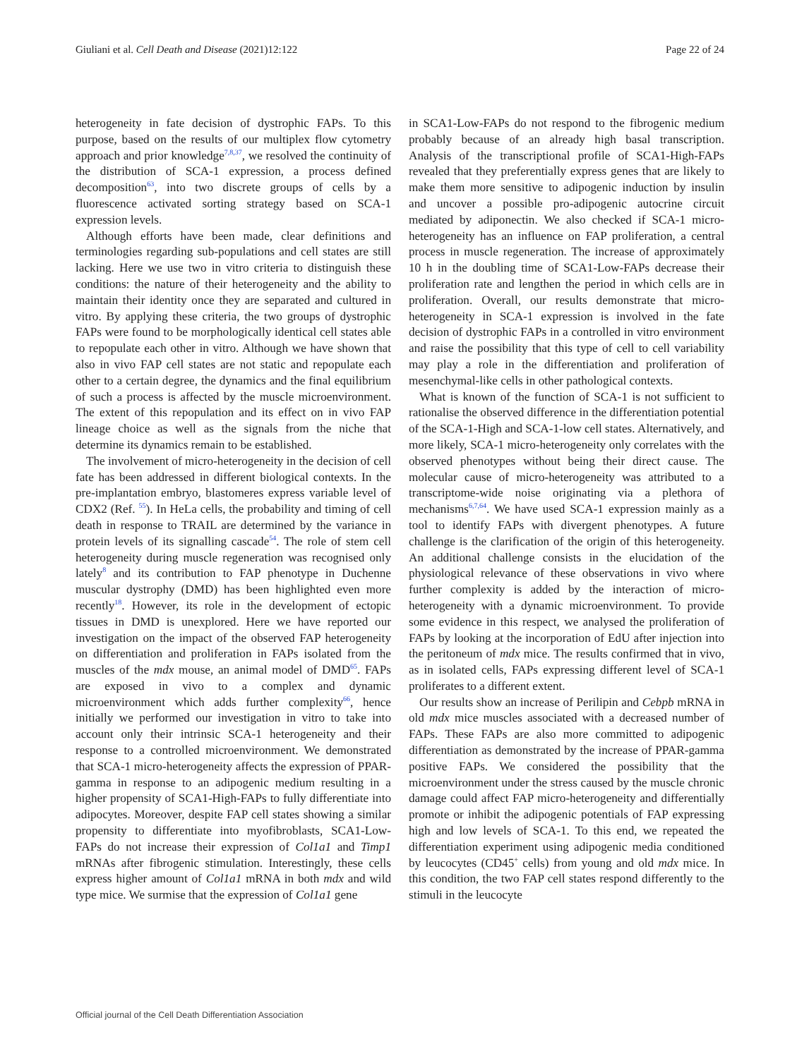Giuliani et al. Cell Death and Disease (2021)12:122 Page 22 of 24
heterogeneity in fate decision of dystrophic FAPs. To this purpose, based on the results of our multiplex flow cytometry approach and prior knowledge<sup>7,8,37</sup>, we resolved the continuity of the distribution of SCA-1 expression, a process defined decomposition<sup>63</sup>, into two discrete groups of cells by a fluorescence activated sorting strategy based on SCA-1 expression levels.
Although efforts have been made, clear definitions and terminologies regarding sub-populations and cell states are still lacking. Here we use two in vitro criteria to distinguish these conditions: the nature of their heterogeneity and the ability to maintain their identity once they are separated and cultured in vitro. By applying these criteria, the two groups of dystrophic FAPs were found to be morphologically identical cell states able to repopulate each other in vitro. Although we have shown that also in vivo FAP cell states are not static and repopulate each other to a certain degree, the dynamics and the final equilibrium of such a process is affected by the muscle microenvironment. The extent of this repopulation and its effect on in vivo FAP lineage choice as well as the signals from the niche that determine its dynamics remain to be established.
The involvement of micro-heterogeneity in the decision of cell fate has been addressed in different biological contexts. In the pre-implantation embryo, blastomeres express variable level of CDX2 (Ref. <sup>55</sup>). In HeLa cells, the probability and timing of cell death in response to TRAIL are determined by the variance in protein levels of its signalling cascade<sup>54</sup>. The role of stem cell heterogeneity during muscle regeneration was recognised only lately<sup>8</sup> and its contribution to FAP phenotype in Duchenne muscular dystrophy (DMD) has been highlighted even more recently<sup>18</sup>. However, its role in the development of ectopic tissues in DMD is unexplored. Here we have reported our investigation on the impact of the observed FAP heterogeneity on differentiation and proliferation in FAPs isolated from the muscles of the mdx mouse, an animal model of DMD<sup>65</sup>. FAPs are exposed in vivo to a complex and dynamic microenvironment which adds further complexity<sup>66</sup>, hence initially we performed our investigation in vitro to take into account only their intrinsic SCA-1 heterogeneity and their response to a controlled microenvironment. We demonstrated that SCA-1 micro-heterogeneity affects the expression of PPAR-gamma in response to an adipogenic medium resulting in a higher propensity of SCA1-High-FAPs to fully differentiate into adipocytes. Moreover, despite FAP cell states showing a similar propensity to differentiate into myofibroblasts, SCA1-Low-FAPs do not increase their expression of Col1a1 and Timp1 mRNAs after fibrogenic stimulation. Interestingly, these cells express higher amount of Col1a1 mRNA in both mdx and wild type mice. We surmise that the expression of Col1a1 gene
in SCA1-Low-FAPs do not respond to the fibrogenic medium probably because of an already high basal transcription. Analysis of the transcriptional profile of SCA1-High-FAPs revealed that they preferentially express genes that are likely to make them more sensitive to adipogenic induction by insulin and uncover a possible pro-adipogenic autocrine circuit mediated by adiponectin. We also checked if SCA-1 micro-heterogeneity has an influence on FAP proliferation, a central process in muscle regeneration. The increase of approximately 10 h in the doubling time of SCA1-Low-FAPs decrease their proliferation rate and lengthen the period in which cells are in proliferation. Overall, our results demonstrate that micro-heterogeneity in SCA-1 expression is involved in the fate decision of dystrophic FAPs in a controlled in vitro environment and raise the possibility that this type of cell to cell variability may play a role in the differentiation and proliferation of mesenchymal-like cells in other pathological contexts.
What is known of the function of SCA-1 is not sufficient to rationalise the observed difference in the differentiation potential of the SCA-1-High and SCA-1-low cell states. Alternatively, and more likely, SCA-1 micro-heterogeneity only correlates with the observed phenotypes without being their direct cause. The molecular cause of micro-heterogeneity was attributed to a transcriptome-wide noise originating via a plethora of mechanisms<sup>6,7,64</sup>. We have used SCA-1 expression mainly as a tool to identify FAPs with divergent phenotypes. A future challenge is the clarification of the origin of this heterogeneity. An additional challenge consists in the elucidation of the physiological relevance of these observations in vivo where further complexity is added by the interaction of micro-heterogeneity with a dynamic microenvironment. To provide some evidence in this respect, we analysed the proliferation of FAPs by looking at the incorporation of EdU after injection into the peritoneum of mdx mice. The results confirmed that in vivo, as in isolated cells, FAPs expressing different level of SCA-1 proliferates to a different extent.
Our results show an increase of Perilipin and Cebpb mRNA in old mdx mice muscles associated with a decreased number of FAPs. These FAPs are also more committed to adipogenic differentiation as demonstrated by the increase of PPAR-gamma positive FAPs. We considered the possibility that the microenvironment under the stress caused by the muscle chronic damage could affect FAP micro-heterogeneity and differentially promote or inhibit the adipogenic potentials of FAP expressing high and low levels of SCA-1. To this end, we repeated the differentiation experiment using adipogenic media conditioned by leucocytes (CD45<sup>+</sup> cells) from young and old mdx mice. In this condition, the two FAP cell states respond differently to the stimuli in the leucocyte
Official journal of the Cell Death Differentiation Association